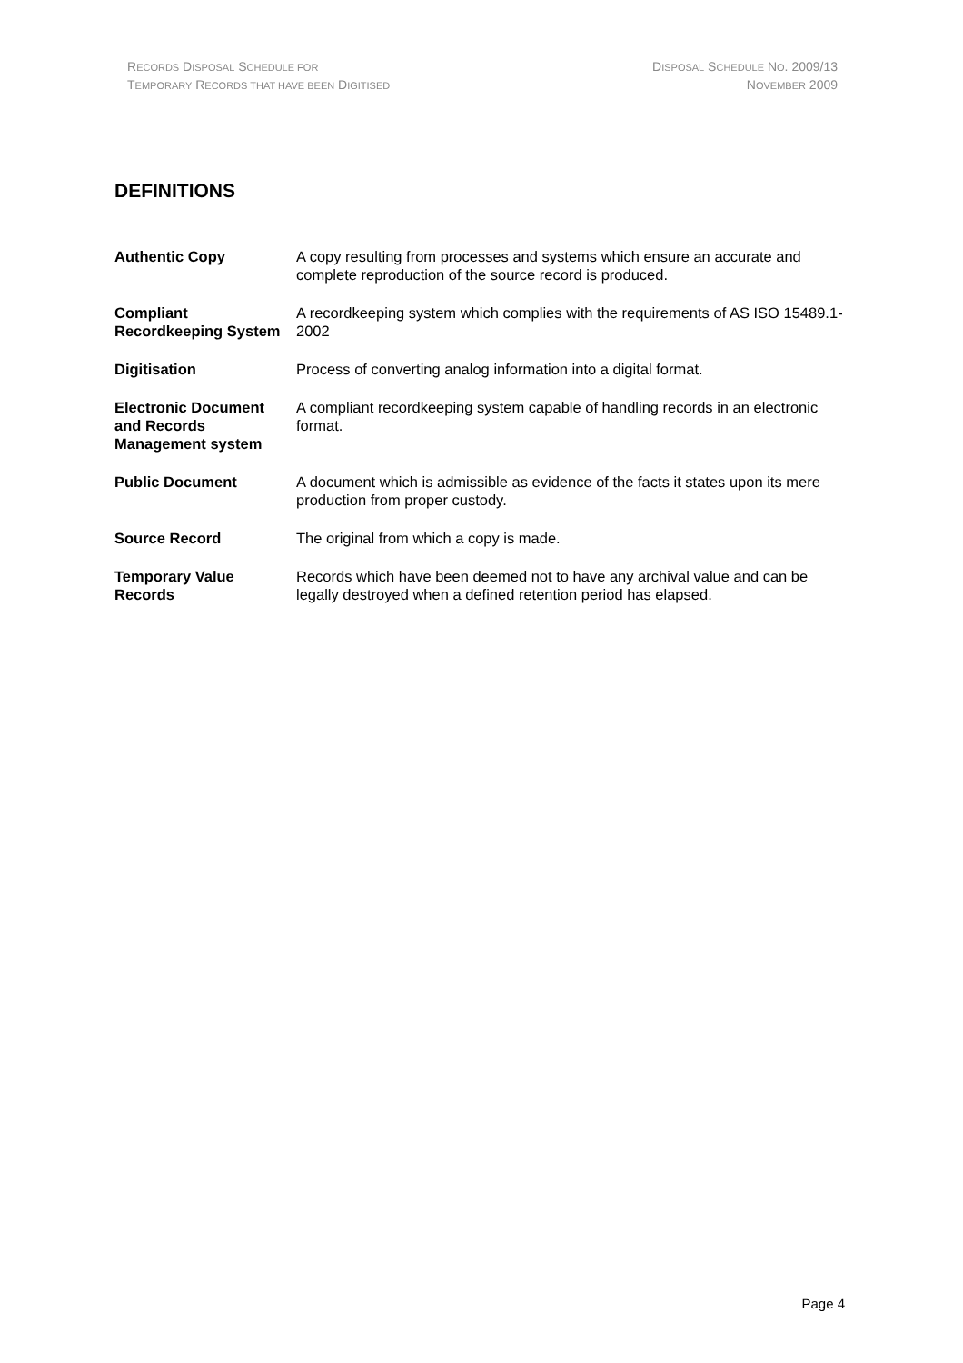RECORDS DISPOSAL SCHEDULE FOR
TEMPORARY RECORDS THAT HAVE BEEN DIGITISED
DISPOSAL SCHEDULE NO. 2009/13
NOVEMBER 2009
DEFINITIONS
| Authentic Copy | A copy resulting from processes and systems which ensure an accurate and complete reproduction of the source record is produced. |
| Compliant Recordkeeping System | A recordkeeping system which complies with the requirements of AS ISO 15489.1-2002 |
| Digitisation | Process of converting analog information into a digital format. |
| Electronic Document and Records Management system | A compliant recordkeeping system capable of handling records in an electronic format. |
| Public Document | A document which is admissible as evidence of the facts it states upon its mere production from proper custody. |
| Source Record | The original from which a copy is made. |
| Temporary Value Records | Records which have been deemed not to have any archival value and can be legally destroyed when a defined retention period has elapsed. |
Page 4